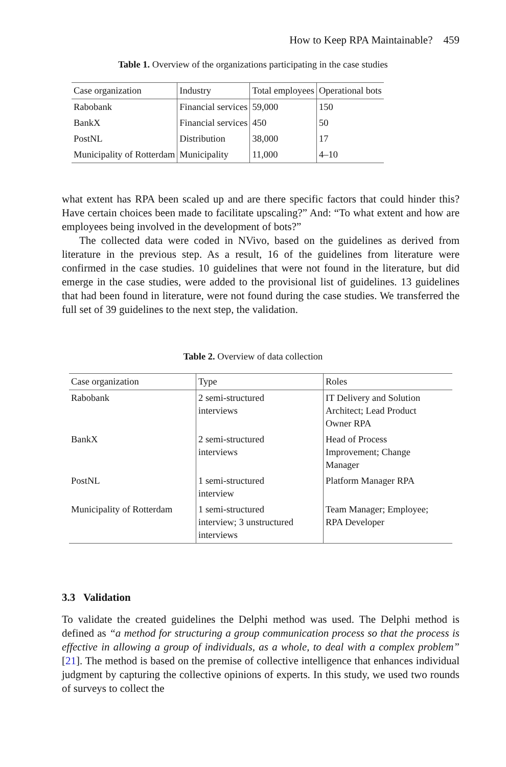How to Keep RPA Maintainable? 459
Table 1. Overview of the organizations participating in the case studies
| Case organization | Industry | Total employees | Operational bots |
| --- | --- | --- | --- |
| Rabobank | Financial services | 59,000 | 150 |
| BankX | Financial services | 450 | 50 |
| PostNL | Distribution | 38,000 | 17 |
| Municipality of Rotterdam | Municipality | 11,000 | 4–10 |
what extent has RPA been scaled up and are there specific factors that could hinder this? Have certain choices been made to facilitate upscaling?” And: “To what extent and how are employees being involved in the development of bots?”
The collected data were coded in NVivo, based on the guidelines as derived from literature in the previous step. As a result, 16 of the guidelines from literature were confirmed in the case studies. 10 guidelines that were not found in the literature, but did emerge in the case studies, were added to the provisional list of guidelines. 13 guidelines that had been found in literature, were not found during the case studies. We transferred the full set of 39 guidelines to the next step, the validation.
Table 2. Overview of data collection
| Case organization | Type | Roles |
| --- | --- | --- |
| Rabobank | 2 semi-structured interviews | IT Delivery and Solution Architect; Lead Product Owner RPA |
| BankX | 2 semi-structured interviews | Head of Process Improvement; Change Manager |
| PostNL | 1 semi-structured interview | Platform Manager RPA |
| Municipality of Rotterdam | 1 semi-structured interview; 3 unstructured interviews | Team Manager; Employee; RPA Developer |
3.3 Validation
To validate the created guidelines the Delphi method was used. The Delphi method is defined as “a method for structuring a group communication process so that the process is effective in allowing a group of individuals, as a whole, to deal with a complex problem” [21]. The method is based on the premise of collective intelligence that enhances individual judgment by capturing the collective opinions of experts. In this study, we used two rounds of surveys to collect the